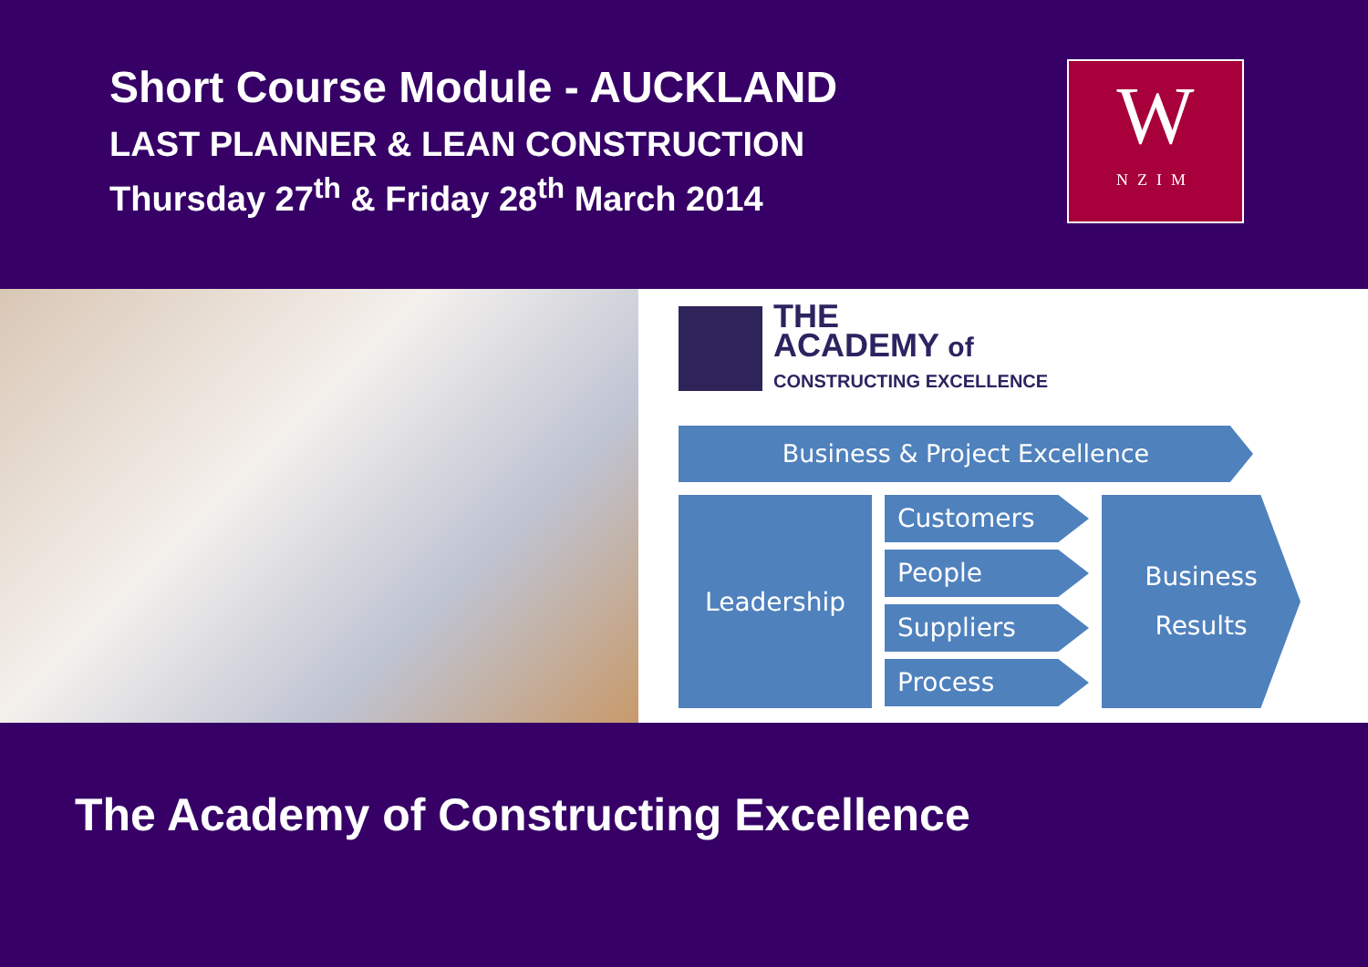Short Course Module - AUCKLAND
LAST PLANNER & LEAN CONSTRUCTION
Thursday 27<sup>th</sup> & Friday 28<sup>th</sup> March 2014
W
NZIM
THE
ACADEMY of
CONSTRUCTING EXCELLENCE
Business & Project Excellence
Leadership
Customers
People
Suppliers
Process
Business
Results
The Academy of Constructing Excellence